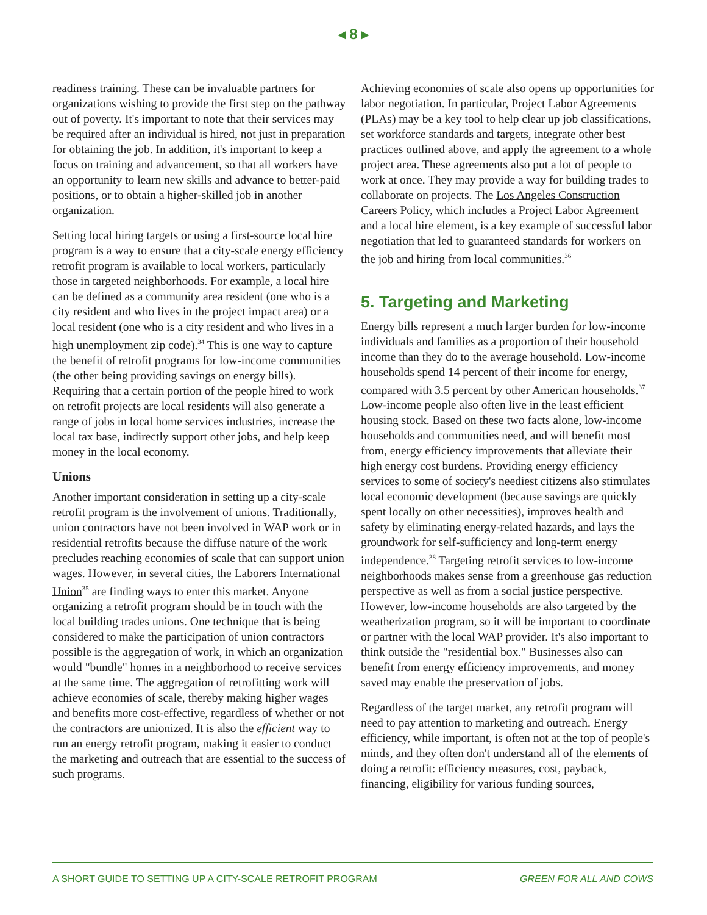◂ 8 ▸
readiness training. These can be invaluable partners for organizations wishing to provide the first step on the pathway out of poverty. It's important to note that their services may be required after an individual is hired, not just in preparation for obtaining the job. In addition, it's important to keep a focus on training and advancement, so that all workers have an opportunity to learn new skills and advance to better-paid positions, or to obtain a higher-skilled job in another organization.
Setting local hiring targets or using a first-source local hire program is a way to ensure that a city-scale energy efficiency retrofit program is available to local workers, particularly those in targeted neighborhoods. For example, a local hire can be defined as a community area resident (one who is a city resident and who lives in the project impact area) or a local resident (one who is a city resident and who lives in a high unemployment zip code).<sup>34</sup> This is one way to capture the benefit of retrofit programs for low-income communities (the other being providing savings on energy bills). Requiring that a certain portion of the people hired to work on retrofit projects are local residents will also generate a range of jobs in local home services industries, increase the local tax base, indirectly support other jobs, and help keep money in the local economy.
Unions
Another important consideration in setting up a city-scale retrofit program is the involvement of unions. Traditionally, union contractors have not been involved in WAP work or in residential retrofits because the diffuse nature of the work precludes reaching economies of scale that can support union wages. However, in several cities, the Laborers International Union<sup>35</sup> are finding ways to enter this market. Anyone organizing a retrofit program should be in touch with the local building trades unions. One technique that is being considered to make the participation of union contractors possible is the aggregation of work, in which an organization would "bundle" homes in a neighborhood to receive services at the same time. The aggregation of retrofitting work will achieve economies of scale, thereby making higher wages and benefits more cost-effective, regardless of whether or not the contractors are unionized. It is also the efficient way to run an energy retrofit program, making it easier to conduct the marketing and outreach that are essential to the success of such programs.
Achieving economies of scale also opens up opportunities for labor negotiation. In particular, Project Labor Agreements (PLAs) may be a key tool to help clear up job classifications, set workforce standards and targets, integrate other best practices outlined above, and apply the agreement to a whole project area. These agreements also put a lot of people to work at once. They may provide a way for building trades to collaborate on projects. The Los Angeles Construction Careers Policy, which includes a Project Labor Agreement and a local hire element, is a key example of successful labor negotiation that led to guaranteed standards for workers on the job and hiring from local communities.<sup>36</sup>
5. Targeting and Marketing
Energy bills represent a much larger burden for low-income individuals and families as a proportion of their household income than they do to the average household. Low-income households spend 14 percent of their income for energy, compared with 3.5 percent by other American households.<sup>37</sup> Low-income people also often live in the least efficient housing stock. Based on these two facts alone, low-income households and communities need, and will benefit most from, energy efficiency improvements that alleviate their high energy cost burdens. Providing energy efficiency services to some of society's neediest citizens also stimulates local economic development (because savings are quickly spent locally on other necessities), improves health and safety by eliminating energy-related hazards, and lays the groundwork for self-sufficiency and long-term energy independence.<sup>38</sup> Targeting retrofit services to low-income neighborhoods makes sense from a greenhouse gas reduction perspective as well as from a social justice perspective. However, low-income households are also targeted by the weatherization program, so it will be important to coordinate or partner with the local WAP provider. It's also important to think outside the "residential box." Businesses also can benefit from energy efficiency improvements, and money saved may enable the preservation of jobs.
Regardless of the target market, any retrofit program will need to pay attention to marketing and outreach. Energy efficiency, while important, is often not at the top of people's minds, and they often don't understand all of the elements of doing a retrofit: efficiency measures, cost, payback, financing, eligibility for various funding sources,
A SHORT GUIDE TO SETTING UP A CITY-SCALE RETROFIT PROGRAM GREEN FOR ALL AND COWS